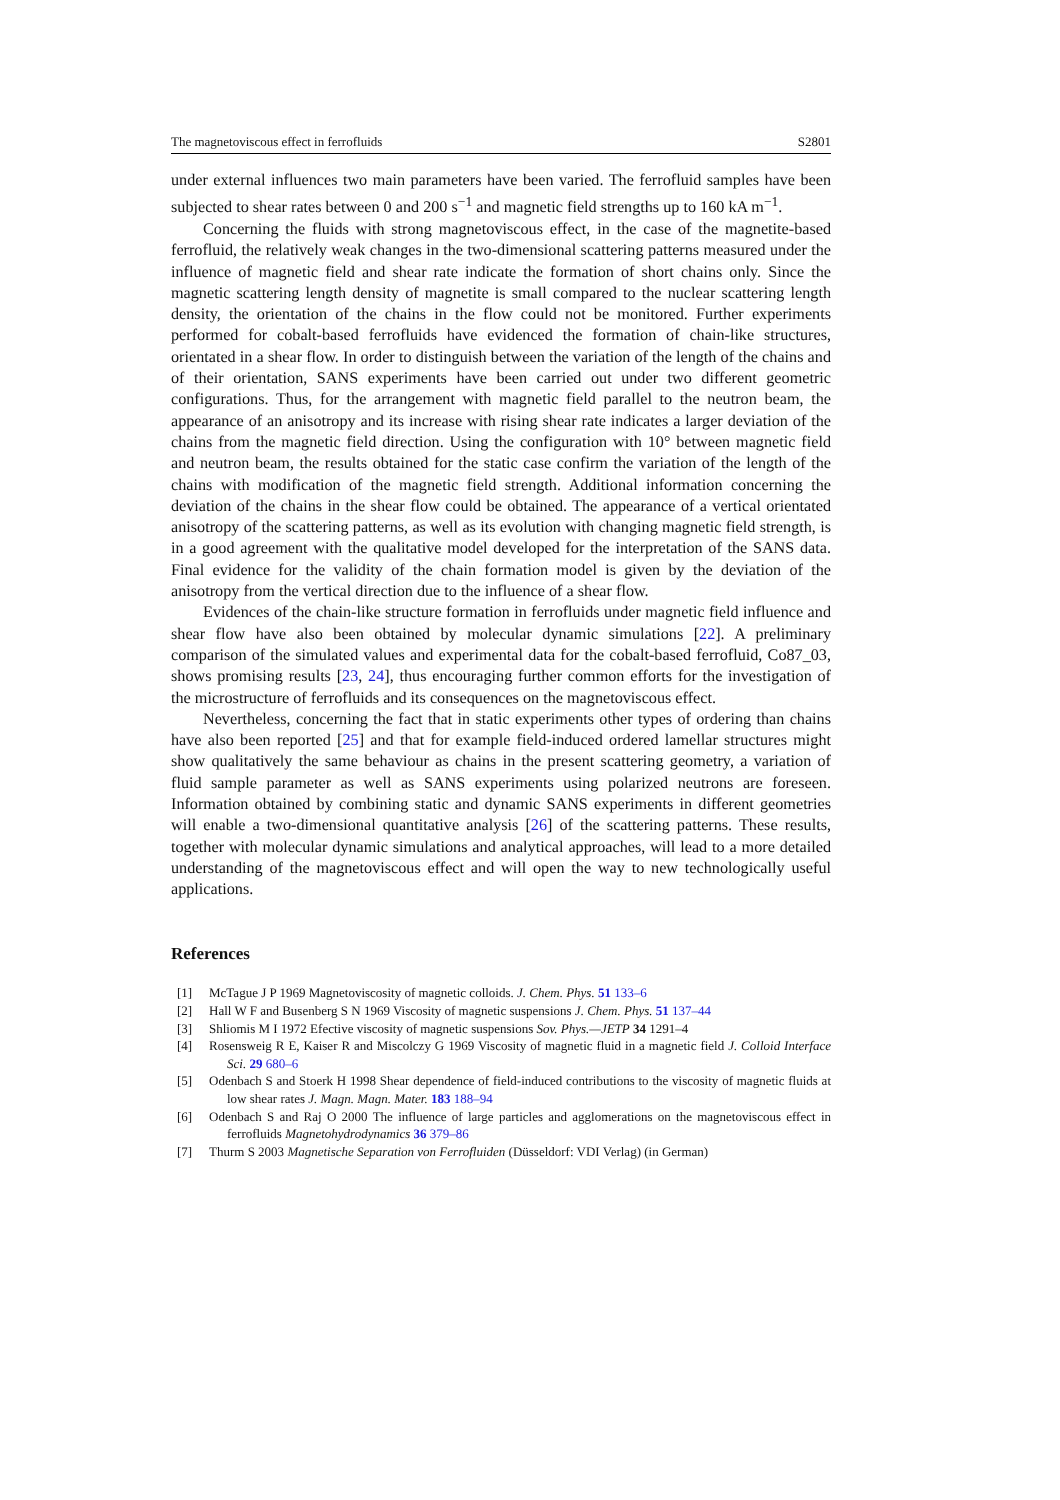The magnetoviscous effect in ferrofluids S2801
under external influences two main parameters have been varied. The ferrofluid samples have been subjected to shear rates between 0 and 200 s<sup>−1</sup> and magnetic field strengths up to 160 kA m<sup>−1</sup>.
Concerning the fluids with strong magnetoviscous effect, in the case of the magnetite-based ferrofluid, the relatively weak changes in the two-dimensional scattering patterns measured under the influence of magnetic field and shear rate indicate the formation of short chains only. Since the magnetic scattering length density of magnetite is small compared to the nuclear scattering length density, the orientation of the chains in the flow could not be monitored. Further experiments performed for cobalt-based ferrofluids have evidenced the formation of chain-like structures, orientated in a shear flow. In order to distinguish between the variation of the length of the chains and of their orientation, SANS experiments have been carried out under two different geometric configurations. Thus, for the arrangement with magnetic field parallel to the neutron beam, the appearance of an anisotropy and its increase with rising shear rate indicates a larger deviation of the chains from the magnetic field direction. Using the configuration with 10° between magnetic field and neutron beam, the results obtained for the static case confirm the variation of the length of the chains with modification of the magnetic field strength. Additional information concerning the deviation of the chains in the shear flow could be obtained. The appearance of a vertical orientated anisotropy of the scattering patterns, as well as its evolution with changing magnetic field strength, is in a good agreement with the qualitative model developed for the interpretation of the SANS data. Final evidence for the validity of the chain formation model is given by the deviation of the anisotropy from the vertical direction due to the influence of a shear flow.
Evidences of the chain-like structure formation in ferrofluids under magnetic field influence and shear flow have also been obtained by molecular dynamic simulations [22]. A preliminary comparison of the simulated values and experimental data for the cobalt-based ferrofluid, Co87_03, shows promising results [23, 24], thus encouraging further common efforts for the investigation of the microstructure of ferrofluids and its consequences on the magnetoviscous effect.
Nevertheless, concerning the fact that in static experiments other types of ordering than chains have also been reported [25] and that for example field-induced ordered lamellar structures might show qualitatively the same behaviour as chains in the present scattering geometry, a variation of fluid sample parameter as well as SANS experiments using polarized neutrons are foreseen. Information obtained by combining static and dynamic SANS experiments in different geometries will enable a two-dimensional quantitative analysis [26] of the scattering patterns. These results, together with molecular dynamic simulations and analytical approaches, will lead to a more detailed understanding of the magnetoviscous effect and will open the way to new technologically useful applications.
References
[1] McTague J P 1969 Magnetoviscosity of magnetic colloids. J. Chem. Phys. 51 133–6
[2] Hall W F and Busenberg S N 1969 Viscosity of magnetic suspensions J. Chem. Phys. 51 137–44
[3] Shliomis M I 1972 Efective viscosity of magnetic suspensions Sov. Phys.—JETP 34 1291–4
[4] Rosensweig R E, Kaiser R and Miscolczy G 1969 Viscosity of magnetic fluid in a magnetic field J. Colloid Interface Sci. 29 680–6
[5] Odenbach S and Stoerk H 1998 Shear dependence of field-induced contributions to the viscosity of magnetic fluids at low shear rates J. Magn. Magn. Mater. 183 188–94
[6] Odenbach S and Raj O 2000 The influence of large particles and agglomerations on the magnetoviscous effect in ferrofluids Magnetohydrodynamics 36 379–86
[7] Thurm S 2003 Magnetische Separation von Ferrofluiden (Düsseldorf: VDI Verlag) (in German)